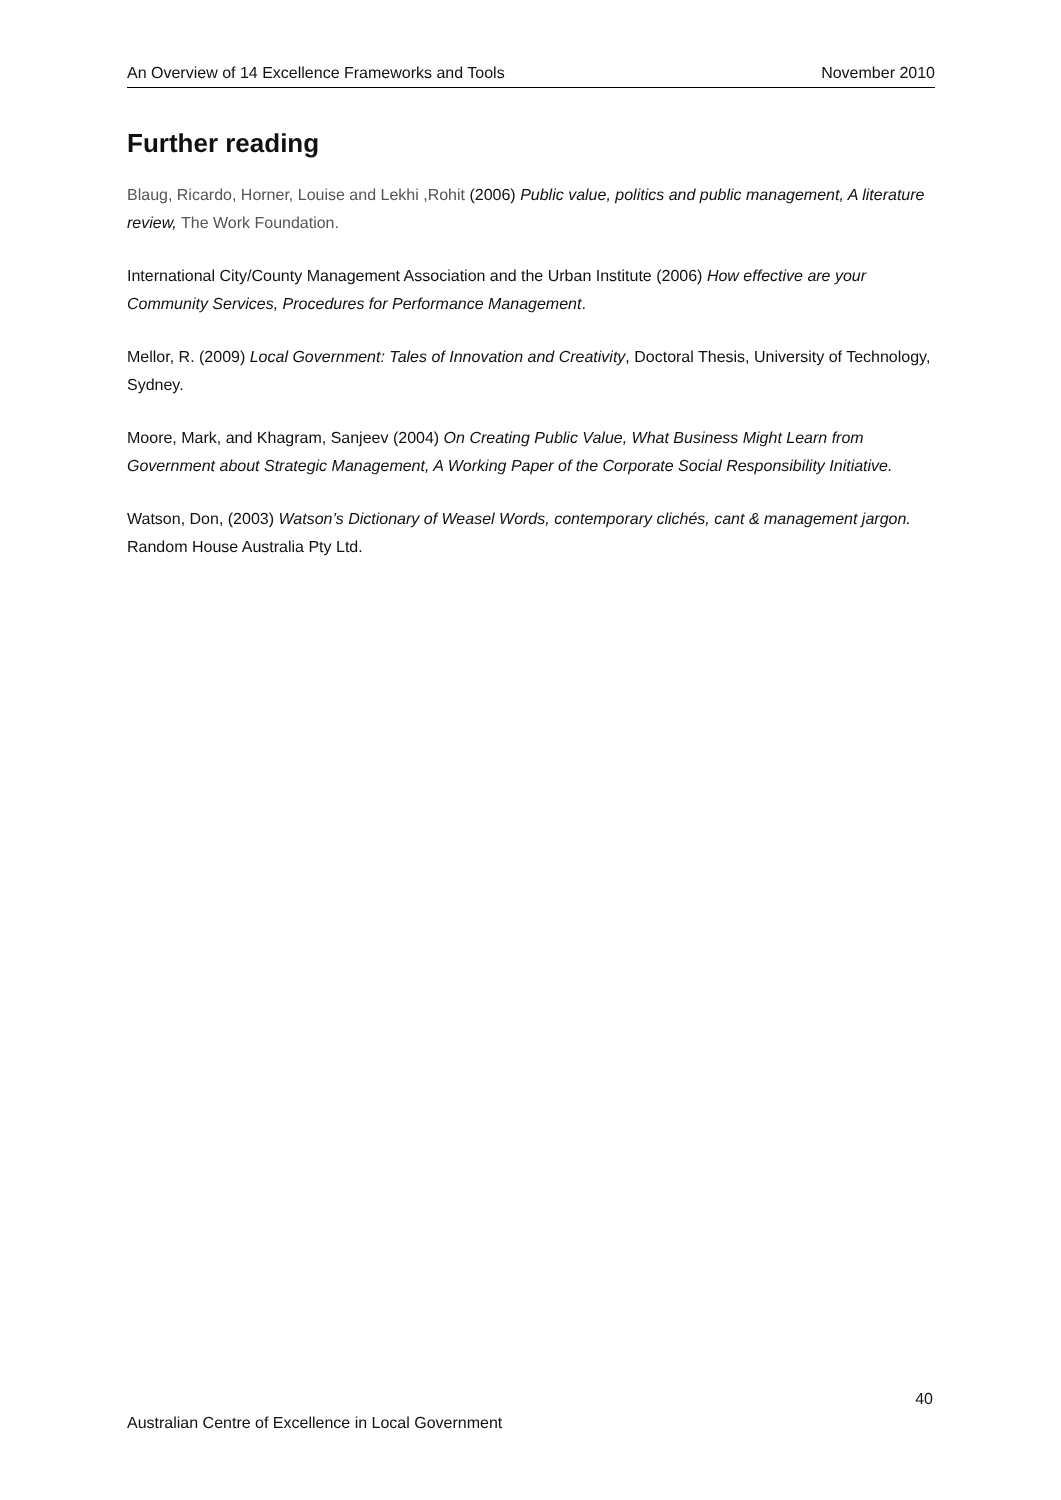An Overview of 14 Excellence Frameworks and Tools November 2010
Further reading
Blaug, Ricardo, Horner, Louise and Lekhi ,Rohit (2006) Public value, politics and public management, A literature review, The Work Foundation.
International City/County Management Association and the Urban Institute (2006) How effective are your Community Services, Procedures for Performance Management.
Mellor, R. (2009) Local Government: Tales of Innovation and Creativity, Doctoral Thesis, University of Technology, Sydney.
Moore, Mark, and Khagram, Sanjeev (2004) On Creating Public Value, What Business Might Learn from Government about Strategic Management, A Working Paper of the Corporate Social Responsibility Initiative.
Watson, Don, (2003) Watson’s Dictionary of Weasel Words, contemporary clichés, cant & management jargon. Random House Australia Pty Ltd.
40
Australian Centre of Excellence in Local Government